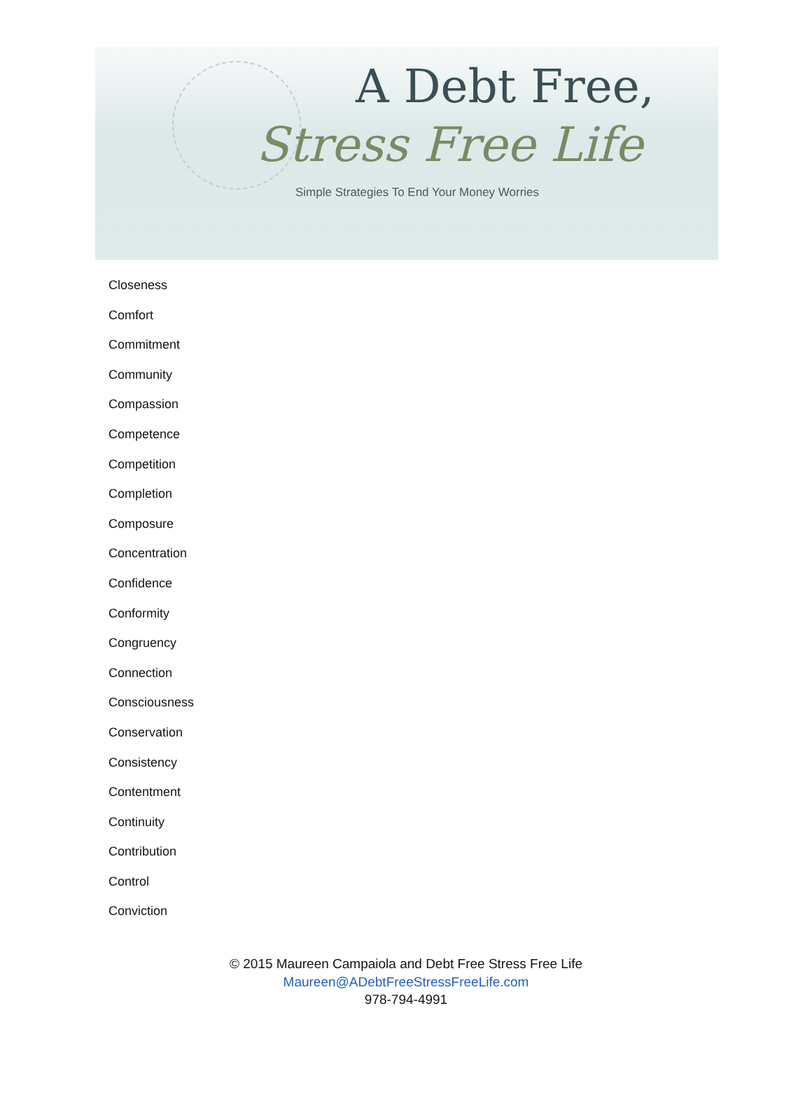A Debt Free,
Stress Free Life
Simple Strategies To End Your Money Worries
Closeness
Comfort
Commitment
Community
Compassion
Competence
Competition
Completion
Composure
Concentration
Confidence
Conformity
Congruency
Connection
Consciousness
Conservation
Consistency
Contentment
Continuity
Contribution
Control
Conviction
© 2015 Maureen Campaiola and Debt Free Stress Free Life
Maureen@ADebtFreeStressFreeLife.com
978-794-4991